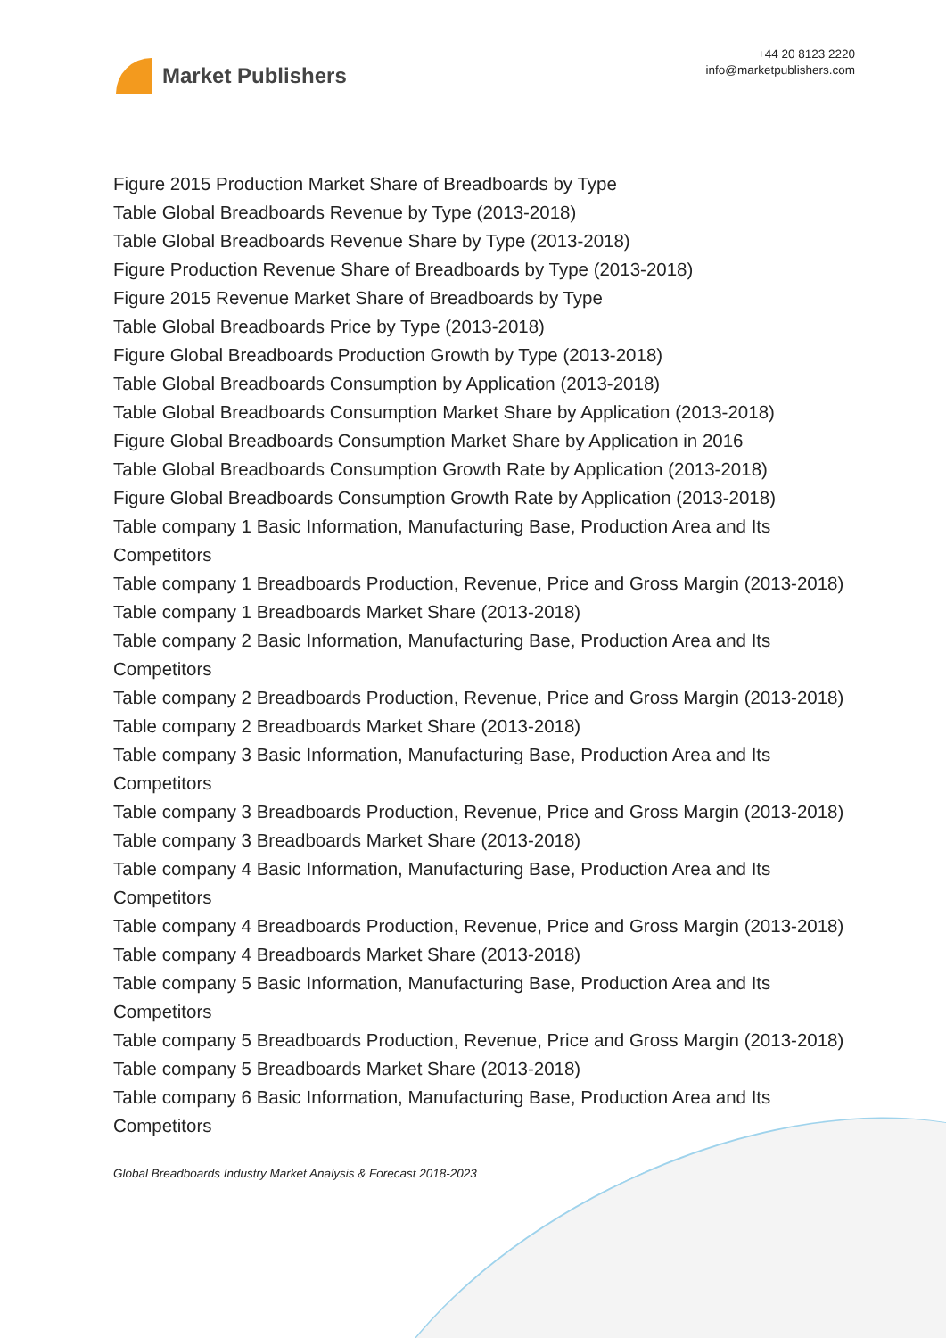Market Publishers
+44 20 8123 2220
info@marketpublishers.com
Figure 2015 Production Market Share of Breadboards by Type
Table Global Breadboards Revenue by Type (2013-2018)
Table Global Breadboards Revenue Share by Type (2013-2018)
Figure Production Revenue Share of Breadboards by Type (2013-2018)
Figure 2015 Revenue Market Share of Breadboards by Type
Table Global Breadboards Price by Type (2013-2018)
Figure Global Breadboards Production Growth by Type (2013-2018)
Table Global Breadboards Consumption by Application (2013-2018)
Table Global Breadboards Consumption Market Share by Application (2013-2018)
Figure Global Breadboards Consumption Market Share by Application in 2016
Table Global Breadboards Consumption Growth Rate by Application (2013-2018)
Figure Global Breadboards Consumption Growth Rate by Application (2013-2018)
Table company 1 Basic Information, Manufacturing Base, Production Area and Its Competitors
Table company 1 Breadboards Production, Revenue, Price and Gross Margin (2013-2018)
Table company 1 Breadboards Market Share (2013-2018)
Table company 2 Basic Information, Manufacturing Base, Production Area and Its Competitors
Table company 2 Breadboards Production, Revenue, Price and Gross Margin (2013-2018)
Table company 2 Breadboards Market Share (2013-2018)
Table company 3 Basic Information, Manufacturing Base, Production Area and Its Competitors
Table company 3 Breadboards Production, Revenue, Price and Gross Margin (2013-2018)
Table company 3 Breadboards Market Share (2013-2018)
Table company 4 Basic Information, Manufacturing Base, Production Area and Its Competitors
Table company 4 Breadboards Production, Revenue, Price and Gross Margin (2013-2018)
Table company 4 Breadboards Market Share (2013-2018)
Table company 5 Basic Information, Manufacturing Base, Production Area and Its Competitors
Table company 5 Breadboards Production, Revenue, Price and Gross Margin (2013-2018)
Table company 5 Breadboards Market Share (2013-2018)
Table company 6 Basic Information, Manufacturing Base, Production Area and Its Competitors
Global Breadboards Industry Market Analysis & Forecast 2018-2023